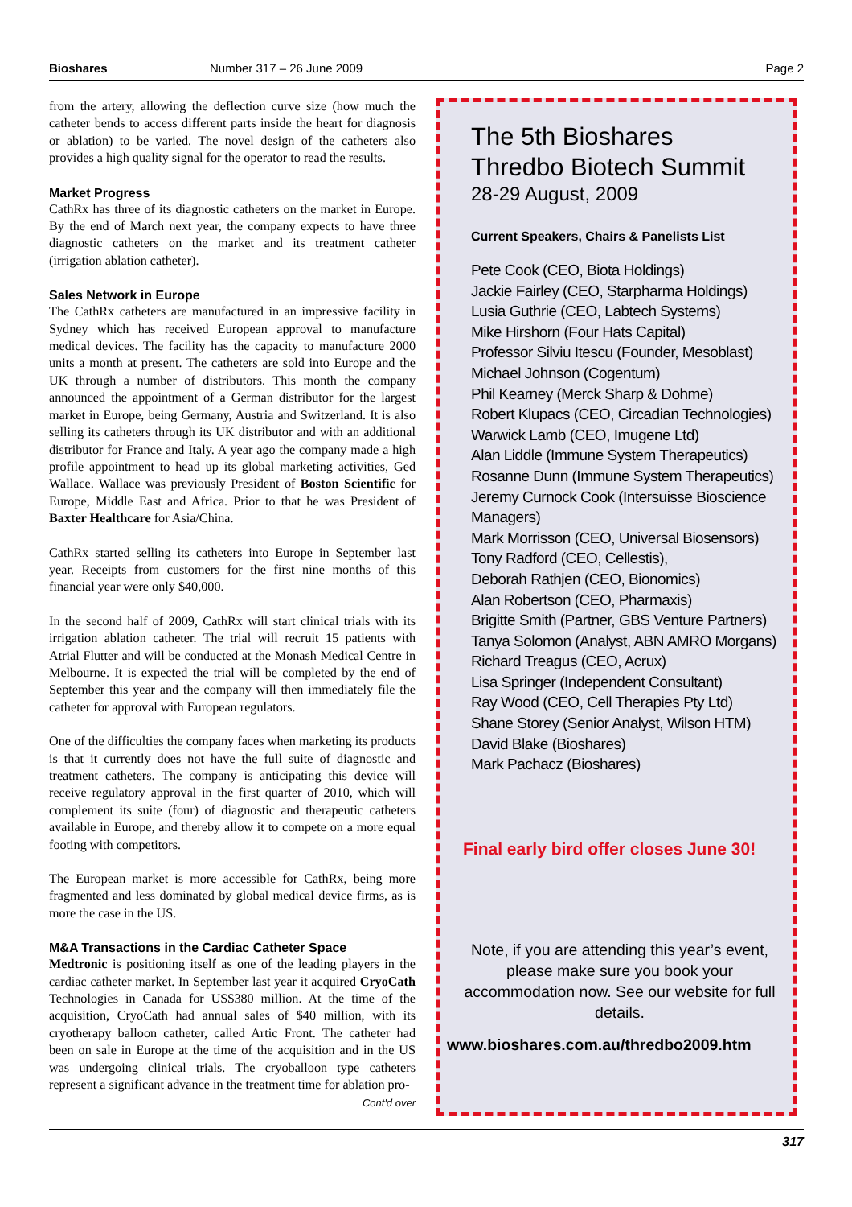Bioshares Number 317 – 26 June 2009 Page 2
from the artery, allowing the deflection curve size (how much the catheter bends to access different parts inside the heart for diagnosis or ablation) to be varied. The novel design of the catheters also provides a high quality signal for the operator to read the results.
Market Progress
CathRx has three of its diagnostic catheters on the market in Europe. By the end of March next year, the company expects to have three diagnostic catheters on the market and its treatment catheter (irrigation ablation catheter).
Sales Network in Europe
The CathRx catheters are manufactured in an impressive facility in Sydney which has received European approval to manufacture medical devices. The facility has the capacity to manufacture 2000 units a month at present. The catheters are sold into Europe and the UK through a number of distributors. This month the company announced the appointment of a German distributor for the largest market in Europe, being Germany, Austria and Switzerland. It is also selling its catheters through its UK distributor and with an additional distributor for France and Italy. A year ago the company made a high profile appointment to head up its global marketing activities, Ged Wallace. Wallace was previously President of Boston Scientific for Europe, Middle East and Africa. Prior to that he was President of Baxter Healthcare for Asia/China.
CathRx started selling its catheters into Europe in September last year. Receipts from customers for the first nine months of this financial year were only $40,000.
In the second half of 2009, CathRx will start clinical trials with its irrigation ablation catheter. The trial will recruit 15 patients with Atrial Flutter and will be conducted at the Monash Medical Centre in Melbourne. It is expected the trial will be completed by the end of September this year and the company will then immediately file the catheter for approval with European regulators.
One of the difficulties the company faces when marketing its products is that it currently does not have the full suite of diagnostic and treatment catheters. The company is anticipating this device will receive regulatory approval in the first quarter of 2010, which will complement its suite (four) of diagnostic and therapeutic catheters available in Europe, and thereby allow it to compete on a more equal footing with competitors.
The European market is more accessible for CathRx, being more fragmented and less dominated by global medical device firms, as is more the case in the US.
M&A Transactions in the Cardiac Catheter Space
Medtronic is positioning itself as one of the leading players in the cardiac catheter market. In September last year it acquired CryoCath Technologies in Canada for US$380 million. At the time of the acquisition, CryoCath had annual sales of $40 million, with its cryotherapy balloon catheter, called Artic Front. The catheter had been on sale in Europe at the time of the acquisition and in the US was undergoing clinical trials. The cryoballoon type catheters represent a significant advance in the treatment time for ablation pro-
Cont'd over
The 5th Bioshares
Thredbo Biotech Summit
28-29 August, 2009
Current Speakers, Chairs & Panelists List
Pete Cook (CEO, Biota Holdings)
Jackie Fairley (CEO, Starpharma Holdings)
Lusia Guthrie (CEO, Labtech Systems)
Mike Hirshorn (Four Hats Capital)
Professor Silviu Itescu (Founder, Mesoblast)
Michael Johnson (Cogentum)
Phil Kearney (Merck Sharp & Dohme)
Robert Klupacs (CEO, Circadian Technologies)
Warwick Lamb (CEO, Imugene Ltd)
Alan Liddle (Immune System Therapeutics)
Rosanne Dunn (Immune System Therapeutics)
Jeremy Curnock Cook (Intersuisse Bioscience Managers)
Mark Morrisson (CEO, Universal Biosensors)
Tony Radford (CEO, Cellestis),
Deborah Rathjen (CEO, Bionomics)
Alan Robertson (CEO, Pharmaxis)
Brigitte Smith (Partner, GBS Venture Partners)
Tanya Solomon (Analyst, ABN AMRO Morgans)
Richard Treagus (CEO, Acrux)
Lisa Springer (Independent Consultant)
Ray Wood (CEO, Cell Therapies Pty Ltd)
Shane Storey (Senior Analyst, Wilson HTM)
David Blake (Bioshares)
Mark Pachacz (Bioshares)
Final early bird offer closes June 30!
Note, if you are attending this year’s event, please make sure you book your accommodation now. See our website for full details.
www.bioshares.com.au/thredbo2009.htm
317